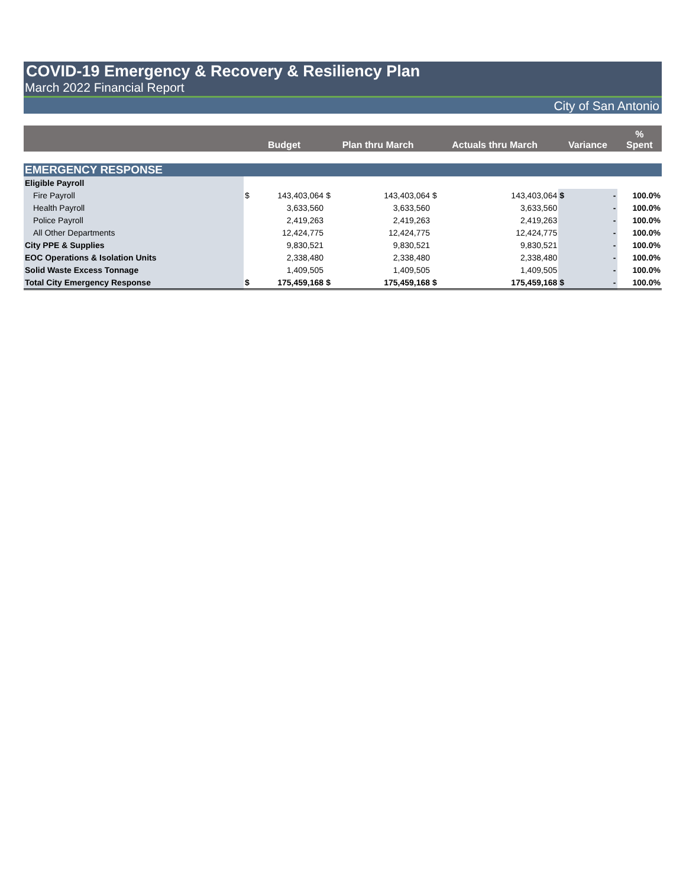COVID-19 Emergency & Recovery & Resiliency Plan
March 2022 Financial Report
City of San Antonio
| | Budget | | Plan thru March | | Actuals thru March | | Variance | | % Spent |
| --- | --- | --- | --- | --- | --- | --- | --- | --- | --- |
| EMERGENCY RESPONSE | | | | | | | | | |
| Eligible Payroll | | | | | | | | | |
| Fire Payroll | $ | 143,403,064 | $ | 143,403,064 | $ | 143,403,064 | $ | - | 100.0% |
| Health Payroll | | 3,633,560 | | 3,633,560 | | 3,633,560 | | - | 100.0% |
| Police Payroll | | 2,419,263 | | 2,419,263 | | 2,419,263 | | - | 100.0% |
| All Other Departments | | 12,424,775 | | 12,424,775 | | 12,424,775 | | - | 100.0% |
| City PPE & Supplies | | 9,830,521 | | 9,830,521 | | 9,830,521 | | - | 100.0% |
| EOC Operations & Isolation Units | | 2,338,480 | | 2,338,480 | | 2,338,480 | | - | 100.0% |
| Solid Waste Excess Tonnage | | 1,409,505 | | 1,409,505 | | 1,409,505 | | - | 100.0% |
| Total City Emergency Response | $ | 175,459,168 | $ | 175,459,168 | $ | 175,459,168 | $ | - | 100.0% |